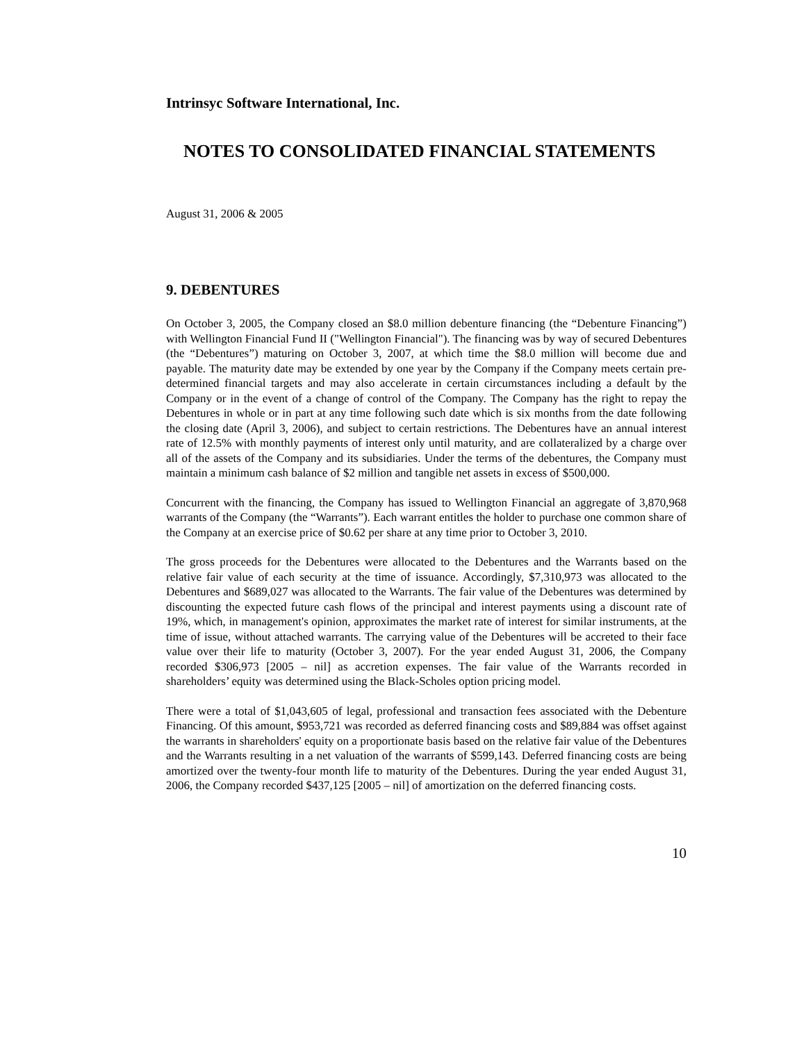Intrinsyc Software International, Inc.
NOTES TO CONSOLIDATED FINANCIAL STATEMENTS
August 31, 2006 & 2005
9. DEBENTURES
On October 3, 2005, the Company closed an $8.0 million debenture financing (the “Debenture Financing”) with Wellington Financial Fund II ("Wellington Financial"). The financing was by way of secured Debentures (the “Debentures”) maturing on October 3, 2007, at which time the $8.0 million will become due and payable. The maturity date may be extended by one year by the Company if the Company meets certain pre-determined financial targets and may also accelerate in certain circumstances including a default by the Company or in the event of a change of control of the Company. The Company has the right to repay the Debentures in whole or in part at any time following such date which is six months from the date following the closing date (April 3, 2006), and subject to certain restrictions. The Debentures have an annual interest rate of 12.5% with monthly payments of interest only until maturity, and are collateralized by a charge over all of the assets of the Company and its subsidiaries. Under the terms of the debentures, the Company must maintain a minimum cash balance of $2 million and tangible net assets in excess of $500,000.
Concurrent with the financing, the Company has issued to Wellington Financial an aggregate of 3,870,968 warrants of the Company (the “Warrants”). Each warrant entitles the holder to purchase one common share of the Company at an exercise price of $0.62 per share at any time prior to October 3, 2010.
The gross proceeds for the Debentures were allocated to the Debentures and the Warrants based on the relative fair value of each security at the time of issuance. Accordingly, $7,310,973 was allocated to the Debentures and $689,027 was allocated to the Warrants. The fair value of the Debentures was determined by discounting the expected future cash flows of the principal and interest payments using a discount rate of 19%, which, in management's opinion, approximates the market rate of interest for similar instruments, at the time of issue, without attached warrants. The carrying value of the Debentures will be accreted to their face value over their life to maturity (October 3, 2007). For the year ended August 31, 2006, the Company recorded $306,973 [2005 – nil] as accretion expenses. The fair value of the Warrants recorded in shareholders’ equity was determined using the Black-Scholes option pricing model.
There were a total of $1,043,605 of legal, professional and transaction fees associated with the Debenture Financing. Of this amount, $953,721 was recorded as deferred financing costs and $89,884 was offset against the warrants in shareholders' equity on a proportionate basis based on the relative fair value of the Debentures and the Warrants resulting in a net valuation of the warrants of $599,143. Deferred financing costs are being amortized over the twenty-four month life to maturity of the Debentures. During the year ended August 31, 2006, the Company recorded $437,125 [2005 – nil] of amortization on the deferred financing costs.
10